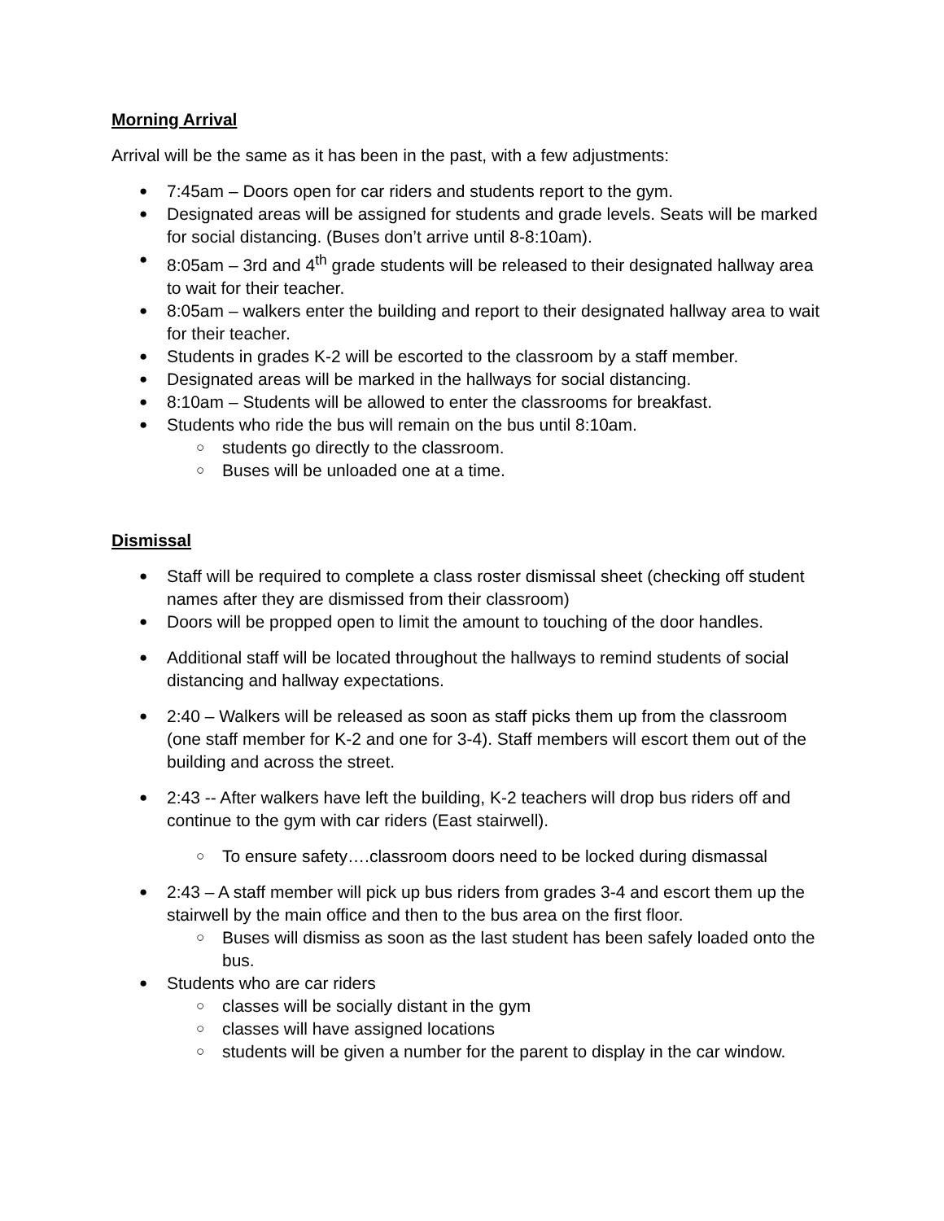Morning Arrival
Arrival will be the same as it has been in the past, with a few adjustments:
● 7:45am – Doors open for car riders and students report to the gym.
● Designated areas will be assigned for students and grade levels. Seats will be marked for social distancing. (Buses don’t arrive until 8-8:10am).
● 8:05am – 3rd and 4<sup>th</sup> grade students will be released to their designated hallway area to wait for their teacher.
● 8:05am – walkers enter the building and report to their designated hallway area to wait for their teacher.
● Students in grades K-2 will be escorted to the classroom by a staff member.
● Designated areas will be marked in the hallways for social distancing.
● 8:10am – Students will be allowed to enter the classrooms for breakfast.
● Students who ride the bus will remain on the bus until 8:10am.
○ students go directly to the classroom.
○ Buses will be unloaded one at a time.
Dismissal
● Staff will be required to complete a class roster dismissal sheet (checking off student names after they are dismissed from their classroom)
● Doors will be propped open to limit the amount to touching of the door handles.
● Additional staff will be located throughout the hallways to remind students of social distancing and hallway expectations.
● 2:40 – Walkers will be released as soon as staff picks them up from the classroom (one staff member for K-2 and one for 3-4). Staff members will escort them out of the building and across the street.
● 2:43 -- After walkers have left the building, K-2 teachers will drop bus riders off and continue to the gym with car riders (East stairwell).
○ To ensure safety….classroom doors need to be locked during dismassal
● 2:43 – A staff member will pick up bus riders from grades 3-4 and escort them up the stairwell by the main office and then to the bus area on the first floor.
○ Buses will dismiss as soon as the last student has been safely loaded onto the bus.
● Students who are car riders
○ classes will be socially distant in the gym
○ classes will have assigned locations
○ students will be given a number for the parent to display in the car window.